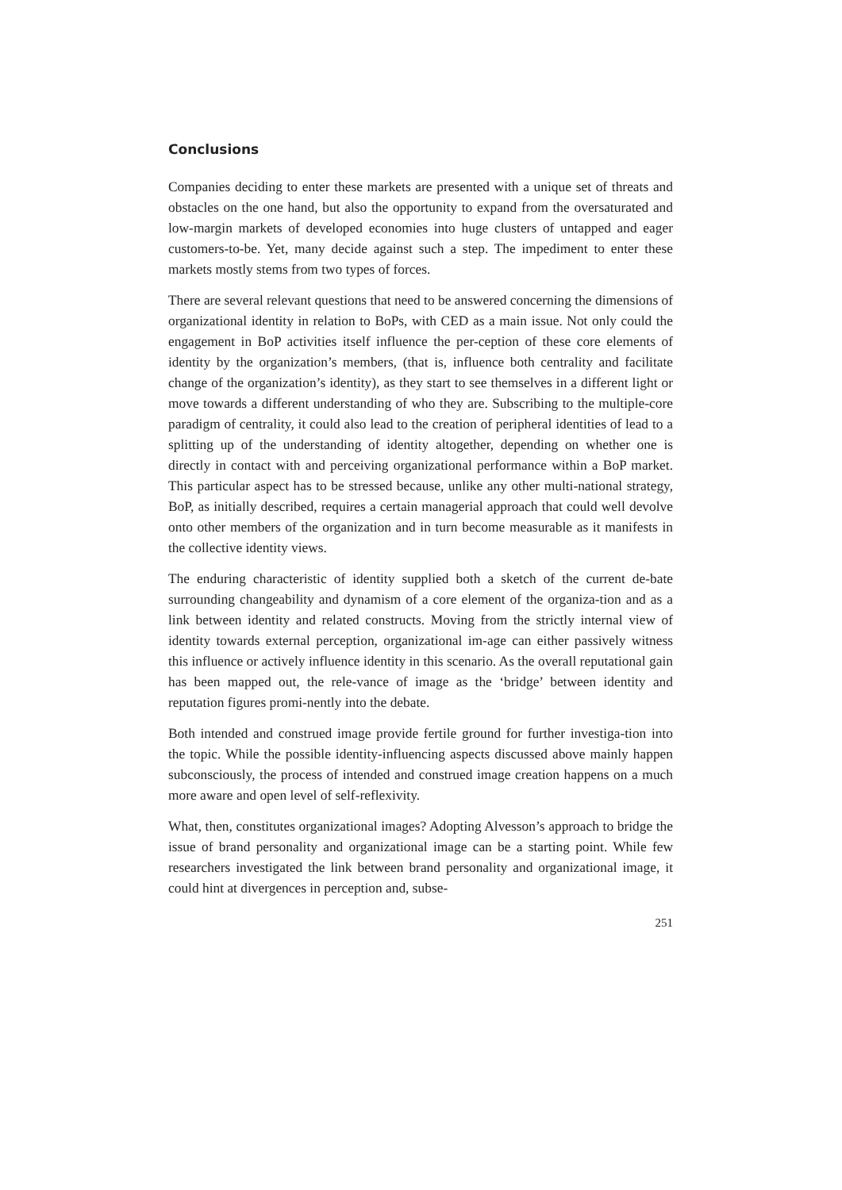Conclusions
Companies deciding to enter these markets are presented with a unique set of threats and obstacles on the one hand, but also the opportunity to expand from the oversaturated and low-margin markets of developed economies into huge clusters of untapped and eager customers-to-be. Yet, many decide against such a step. The impediment to enter these markets mostly stems from two types of forces.
There are several relevant questions that need to be answered concerning the dimensions of organizational identity in relation to BoPs, with CED as a main issue. Not only could the engagement in BoP activities itself influence the per-ception of these core elements of identity by the organization’s members, (that is, influence both centrality and facilitate change of the organization’s identity), as they start to see themselves in a different light or move towards a different understanding of who they are. Subscribing to the multiple-core paradigm of centrality, it could also lead to the creation of peripheral identities of lead to a splitting up of the understanding of identity altogether, depending on whether one is directly in contact with and perceiving organizational performance within a BoP market. This particular aspect has to be stressed because, unlike any other multi-national strategy, BoP, as initially described, requires a certain managerial approach that could well devolve onto other members of the organization and in turn become measurable as it manifests in the collective identity views.
The enduring characteristic of identity supplied both a sketch of the current de-bate surrounding changeability and dynamism of a core element of the organiza-tion and as a link between identity and related constructs. Moving from the strictly internal view of identity towards external perception, organizational im-age can either passively witness this influence or actively influence identity in this scenario. As the overall reputational gain has been mapped out, the rele-vance of image as the ‘bridge’ between identity and reputation figures promi-nently into the debate.
Both intended and construed image provide fertile ground for further investiga-tion into the topic. While the possible identity-influencing aspects discussed above mainly happen subconsciously, the process of intended and construed image creation happens on a much more aware and open level of self-reflexivity.
What, then, constitutes organizational images? Adopting Alvesson’s approach to bridge the issue of brand personality and organizational image can be a starting point. While few researchers investigated the link between brand personality and organizational image, it could hint at divergences in perception and, subse-
251